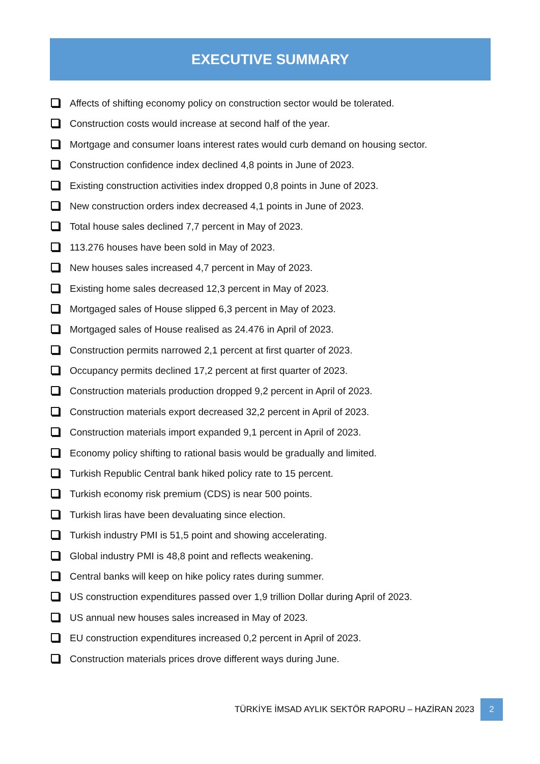EXECUTIVE SUMMARY
Affects of shifting economy policy on construction sector would be tolerated.
Construction costs would increase at second half of the year.
Mortgage and consumer loans interest rates would curb demand on housing sector.
Construction confidence index declined 4,8 points in June of 2023.
Existing construction activities index dropped 0,8 points in June of 2023.
New construction orders index decreased 4,1 points in June of 2023.
Total house sales declined 7,7 percent in May of 2023.
113.276 houses have been sold in May of 2023.
New houses sales increased 4,7 percent in May of 2023.
Existing home sales decreased 12,3 percent in May of 2023.
Mortgaged sales of House slipped 6,3 percent in May of 2023.
Mortgaged sales of House realised as 24.476 in April of 2023.
Construction permits narrowed 2,1 percent at first quarter of 2023.
Occupancy permits declined 17,2 percent at first quarter of 2023.
Construction materials production dropped 9,2 percent in April of 2023.
Construction materials export decreased 32,2 percent in April of 2023.
Construction materials import expanded 9,1 percent in April of 2023.
Economy policy shifting to rational basis would be gradually and limited.
Turkish Republic Central bank hiked policy rate to 15 percent.
Turkish economy risk premium (CDS) is near 500 points.
Turkish liras have been devaluating since election.
Turkish industry PMI is 51,5 point and showing accelerating.
Global industry PMI is 48,8 point and reflects weakening.
Central banks will keep on hike policy rates during summer.
US construction expenditures passed over 1,9 trillion Dollar during April of 2023.
US annual new houses sales increased in May of 2023.
EU construction expenditures increased 0,2 percent in April of 2023.
Construction materials prices drove different ways during June.
TÜRKİYE İMSAD AYLIK SEKTÖR RAPORU – HAZİRAN 2023 2